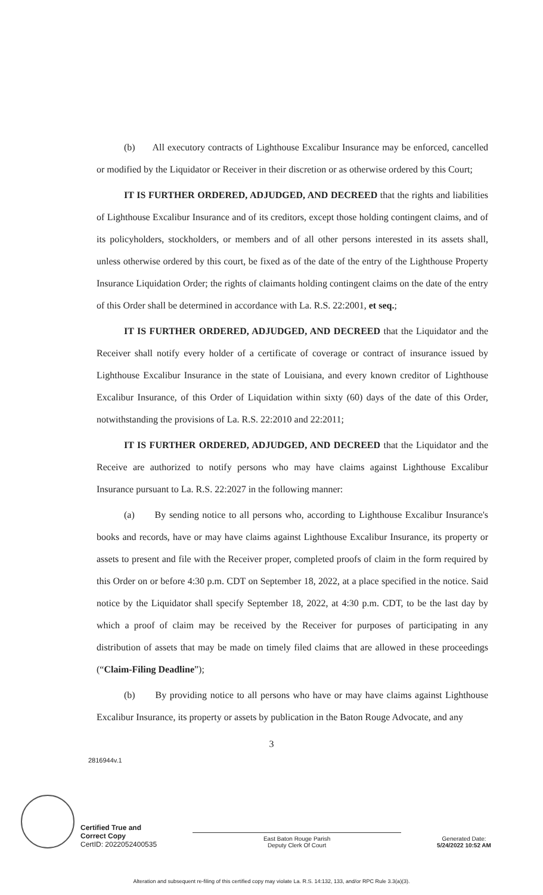(b) All executory contracts of Lighthouse Excalibur Insurance may be enforced, cancelled or modified by the Liquidator or Receiver in their discretion or as otherwise ordered by this Court;
IT IS FURTHER ORDERED, ADJUDGED, AND DECREED that the rights and liabilities of Lighthouse Excalibur Insurance and of its creditors, except those holding contingent claims, and of its policyholders, stockholders, or members and of all other persons interested in its assets shall, unless otherwise ordered by this court, be fixed as of the date of the entry of the Lighthouse Property Insurance Liquidation Order; the rights of claimants holding contingent claims on the date of the entry of this Order shall be determined in accordance with La. R.S. 22:2001, et seq.;
IT IS FURTHER ORDERED, ADJUDGED, AND DECREED that the Liquidator and the Receiver shall notify every holder of a certificate of coverage or contract of insurance issued by Lighthouse Excalibur Insurance in the state of Louisiana, and every known creditor of Lighthouse Excalibur Insurance, of this Order of Liquidation within sixty (60) days of the date of this Order, notwithstanding the provisions of La. R.S. 22:2010 and 22:2011;
IT IS FURTHER ORDERED, ADJUDGED, AND DECREED that the Liquidator and the Receive are authorized to notify persons who may have claims against Lighthouse Excalibur Insurance pursuant to La. R.S. 22:2027 in the following manner:
(a) By sending notice to all persons who, according to Lighthouse Excalibur Insurance's books and records, have or may have claims against Lighthouse Excalibur Insurance, its property or assets to present and file with the Receiver proper, completed proofs of claim in the form required by this Order on or before 4:30 p.m. CDT on September 18, 2022, at a place specified in the notice. Said notice by the Liquidator shall specify September 18, 2022, at 4:30 p.m. CDT, to be the last day by which a proof of claim may be received by the Receiver for purposes of participating in any distribution of assets that may be made on timely filed claims that are allowed in these proceedings (“Claim-Filing Deadline”);
(b) By providing notice to all persons who have or may have claims against Lighthouse Excalibur Insurance, its property or assets by publication in the Baton Rouge Advocate, and any
3
2816944v.1
Certified True and
Correct Copy
CertID: 2022052400535
East Baton Rouge Parish
Deputy Clerk Of Court
Generated Date:
5/24/2022 10:52 AM
Alteration and subsequent re-filing of this certified copy may violate La. R.S. 14:132, 133, and/or RPC Rule 3.3(a)(3).